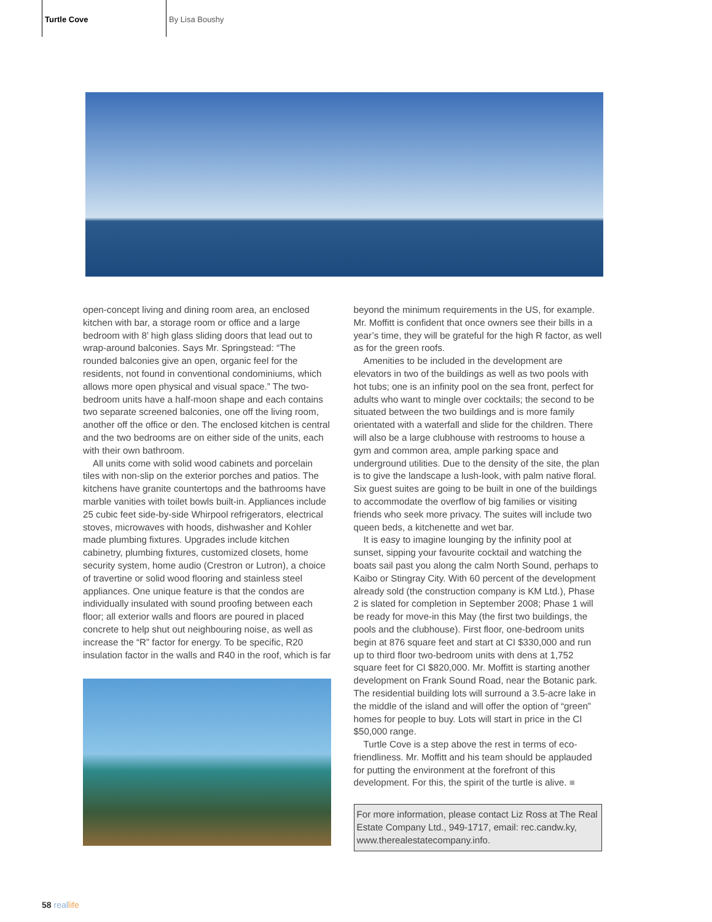Turtle Cove By Lisa Boushy
open-concept living and dining room area, an enclosed kitchen with bar, a storage room or office and a large bedroom with 8’ high glass sliding doors that lead out to wrap-around balconies. Says Mr. Springstead: “The rounded balconies give an open, organic feel for the residents, not found in conventional condominiums, which allows more open physical and visual space.” The two-bedroom units have a half-moon shape and each contains two separate screened balconies, one off the living room, another off the office or den. The enclosed kitchen is central and the two bedrooms are on either side of the units, each with their own bathroom.
All units come with solid wood cabinets and porcelain tiles with non-slip on the exterior porches and patios. The kitchens have granite countertops and the bathrooms have marble vanities with toilet bowls built-in. Appliances include 25 cubic feet side-by-side Whirpool refrigerators, electrical stoves, microwaves with hoods, dishwasher and Kohler made plumbing fixtures. Upgrades include kitchen cabinetry, plumbing fixtures, customized closets, home security system, home audio (Crestron or Lutron), a choice of travertine or solid wood flooring and stainless steel appliances. One unique feature is that the condos are individually insulated with sound proofing between each floor; all exterior walls and floors are poured in placed concrete to help shut out neighbouring noise, as well as increase the “R” factor for energy. To be specific, R20 insulation factor in the walls and R40 in the roof, which is far
beyond the minimum requirements in the US, for example. Mr. Moffitt is confident that once owners see their bills in a year’s time, they will be grateful for the high R factor, as well as for the green roofs.
Amenities to be included in the development are elevators in two of the buildings as well as two pools with hot tubs; one is an infinity pool on the sea front, perfect for adults who want to mingle over cocktails; the second to be situated between the two buildings and is more family orientated with a waterfall and slide for the children. There will also be a large clubhouse with restrooms to house a gym and common area, ample parking space and underground utilities. Due to the density of the site, the plan is to give the landscape a lush-look, with palm native floral. Six guest suites are going to be built in one of the buildings to accommodate the overflow of big families or visiting friends who seek more privacy. The suites will include two queen beds, a kitchenette and wet bar.
It is easy to imagine lounging by the infinity pool at sunset, sipping your favourite cocktail and watching the boats sail past you along the calm North Sound, perhaps to Kaibo or Stingray City. With 60 percent of the development already sold (the construction company is KM Ltd.), Phase 2 is slated for completion in September 2008; Phase 1 will be ready for move-in this May (the first two buildings, the pools and the clubhouse). First floor, one-bedroom units begin at 876 square feet and start at CI $330,000 and run up to third floor two-bedroom units with dens at 1,752 square feet for CI $820,000. Mr. Moffitt is starting another development on Frank Sound Road, near the Botanic park. The residential building lots will surround a 3.5-acre lake in the middle of the island and will offer the option of “green” homes for people to buy. Lots will start in price in the CI $50,000 range.
Turtle Cove is a step above the rest in terms of eco-friendliness. Mr. Moffitt and his team should be applauded for putting the environment at the forefront of this development. For this, the spirit of the turtle is alive. ■
For more information, please contact Liz Ross at The Real Estate Company Ltd., 949-1717, email: rec.candw.ky, www.therealestatecompany.info.
58 real life